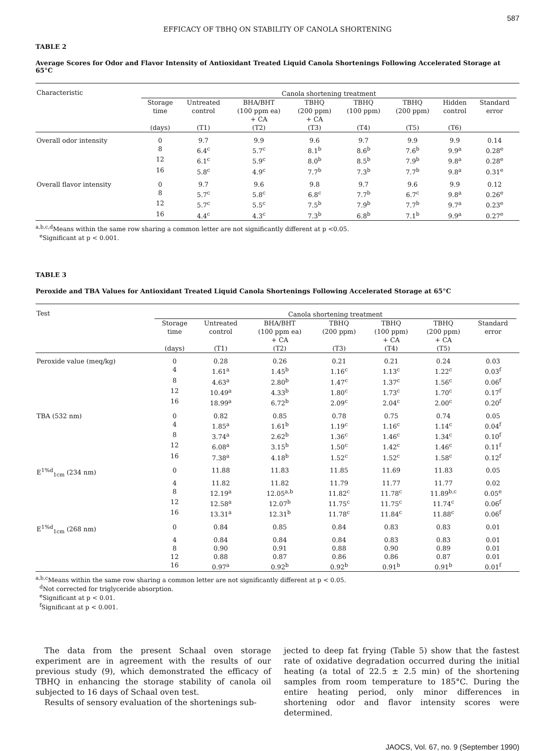587
EFFICACY OF TBHQ ON STABILITY OF CANOLA SHORTENING
TABLE 2
Average Scores for Odor and Flavor Intensity of Antioxidant Treated Liquid Canola Shortenings Following Accelerated Storage at 65°C
| Characteristic | Canola shortening treatment | | | | | | | | |
| --- | --- | --- | --- | --- | --- | --- | --- | --- | --- |
| | Storage time (days) | Untreated control (T1) | BHA/BHT (100 ppm ea) + CA (T2) | TBHQ (200 ppm) + CA (T3) | TBHQ (100 ppm) (T4) | TBHQ (200 ppm) (T5) | Hidden control (T6) | Standard error | |
| Overall odor intensity | 0 | 9.7 | 9.9 | 9.6 | 9.7 | 9.9 | 9.9 | 0.14 | |
| | 8 | 6.4<sup>c</sup> | 5.7<sup>c</sup> | 8.1<sup>b</sup> | 8.6<sup>b</sup> | 7.6<sup>b</sup> | 9.9<sup>a</sup> | 0.28<sup>e</sup> | |
| | 12 | 6.1<sup>c</sup> | 5.9<sup>c</sup> | 8.0<sup>b</sup> | 8.5<sup>b</sup> | 7.9<sup>b</sup> | 9.8<sup>a</sup> | 0.28<sup>e</sup> | |
| | 16 | 5.8<sup>c</sup> | 4.9<sup>c</sup> | 7.7<sup>b</sup> | 7.3<sup>b</sup> | 7.7<sup>b</sup> | 9.8<sup>a</sup> | 0.31<sup>e</sup> | |
| Overall flavor intensity | 0 | 9.7 | 9.6 | 9.8 | 9.7 | 9.6 | 9.9 | 0.12 | |
| | 8 | 5.7<sup>c</sup> | 5.8<sup>c</sup> | 6.8<sup>c</sup> | 7.7<sup>b</sup> | 6.7<sup>c</sup> | 9.8<sup>a</sup> | 0.26<sup>e</sup> | |
| | 12 | 5.7<sup>c</sup> | 5.5<sup>c</sup> | 7.5<sup>b</sup> | 7.9<sup>b</sup> | 7.7<sup>b</sup> | 9.7<sup>a</sup> | 0.23<sup>e</sup> | |
| | 16 | 4.4<sup>c</sup> | 4.3<sup>c</sup> | 7.3<sup>b</sup> | 6.8<sup>b</sup> | 7.1<sup>b</sup> | 9.9<sup>a</sup> | 0.27<sup>e</sup> | |
<sup>a,b,c,d</sup>Means within the same row sharing a common letter are not significantly different at p <0.05.
<sup>e</sup> Significant at p < 0.001.
TABLE 3
Peroxide and TBA Values for Antioxidant Treated Liquid Canola Shortenings Following Accelerated Storage at 65°C
| Test | Canola shortening treatment | | | | | | | |
| --- | --- | --- | --- | --- | --- | --- | --- | --- |
| | Storage time (days) | Untreated control (T1) | BHA/BHT (100 ppm ea) + CA (T2) | TBHQ (200 ppm) (T3) | TBHQ (100 ppm) + CA (T4) | TBHQ (200 ppm) + CA (T5) | Standard error | |
| Peroxide value (meq/kg) | 0 | 0.28 | 0.26 | 0.21 | 0.21 | 0.24 | 0.03 | |
| | 4 | 1.61<sup>a</sup> | 1.45<sup>b</sup> | 1.16<sup>c</sup> | 1.13<sup>c</sup> | 1.22<sup>c</sup> | 0.03<sup>f</sup> | |
| | 8 | 4.63<sup>a</sup> | 2.80<sup>b</sup> | 1.47<sup>c</sup> | 1.37<sup>c</sup> | 1.56<sup>c</sup> | 0.06<sup>f</sup> | |
| | 12 | 10.49<sup>a</sup> | 4.33<sup>b</sup> | 1.80<sup>c</sup> | 1.73<sup>c</sup> | 1.70<sup>c</sup> | 0.17<sup>f</sup> | |
| | 16 | 18.99<sup>a</sup> | 6.72<sup>b</sup> | 2.09<sup>c</sup> | 2.04<sup>c</sup> | 2.00<sup>c</sup> | 0.20<sup>f</sup> | |
| TBA (532 nm) | 0 | 0.82 | 0.85 | 0.78 | 0.75 | 0.74 | 0.05 | |
| | 4 | 1.85<sup>a</sup> | 1.61<sup>b</sup> | 1.19<sup>c</sup> | 1.16<sup>c</sup> | 1.14<sup>c</sup> | 0.04<sup>f</sup> | |
| | 8 | 3.74<sup>a</sup> | 2.62<sup>b</sup> | 1.36<sup>c</sup> | 1.46<sup>c</sup> | 1.34<sup>c</sup> | 0.10<sup>f</sup> | |
| | 12 | 6.08<sup>a</sup> | 3.15<sup>b</sup> | 1.50<sup>c</sup> | 1.42<sup>c</sup> | 1.46<sup>c</sup> | 0.11<sup>f</sup> | |
| | 16 | 7.38<sup>a</sup> | 4.18<sup>b</sup> | 1.52<sup>c</sup> | 1.52<sup>c</sup> | 1.58<sup>c</sup> | 0.12<sup>f</sup> | |
| E<sup>1%d</sup><sub>1cm</sub> (234 nm) | 0 | 11.88 | 11.83 | 11.85 | 11.69 | 11.83 | 0.05 | |
| | 4 | 11.82 | 11.82 | 11.79 | 11.77 | 11.77 | 0.02 | |
| | 8 | 12.19<sup>a</sup> | 12.05<sup>a,b</sup> | 11.82<sup>c</sup> | 11.78<sup>c</sup> | 11.89<sup>b,c</sup> | 0.05<sup>e</sup> | |
| | 12 | 12.58<sup>a</sup> | 12.07<sup>b</sup> | 11.75<sup>c</sup> | 11.75<sup>c</sup> | 11.74<sup>c</sup> | 0.06<sup>f</sup> | |
| | 16 | 13.31<sup>a</sup> | 12.31<sup>b</sup> | 11.78<sup>c</sup> | 11.84<sup>c</sup> | 11.88<sup>c</sup> | 0.06<sup>f</sup> | |
| E<sup>1%d</sup><sub>1cm</sub> (268 nm) | 0 | 0.84 | 0.85 | 0.84 | 0.83 | 0.83 | 0.01 | |
| | 4 | 0.84 | 0.84 | 0.84 | 0.83 | 0.83 | 0.01 | |
| | 8 | 0.90 | 0.91 | 0.88 | 0.90 | 0.89 | 0.01 | |
| | 12 | 0.88 | 0.87 | 0.86 | 0.86 | 0.87 | 0.01 | |
| | 16 | 0.97<sup>a</sup> | 0.92<sup>b</sup> | 0.92<sup>b</sup> | 0.91<sup>b</sup> | 0.91<sup>b</sup> | 0.01<sup>f</sup> | |
<sup>a,b,c</sup>Means within the same row sharing a common letter are not significantly different at p < 0.05.
<sup>d</sup> Not corrected for triglyceride absorption.
<sup>e</sup> Significant at p < 0.01.
<sup>f</sup> Significant at p < 0.001.
The data from the present Schaal oven storage experiment are in agreement with the results of our previous study (9), which demonstrated the efficacy of TBHQ in enhancing the storage stability of canola oil subjected to 16 days of Schaal oven test.
Results of sensory evaluation of the shortenings sub-
jected to deep fat frying (Table 5) show that the fastest rate of oxidative degradation occurred during the initial heating (a total of 22.5 ± 2.5 min) of the shortening samples from room temperature to 185°C. During the entire heating period, only minor differences in shortening odor and flavor intensity scores were determined.
JAOCS, Vol. 67, no. 9 (September 1990)